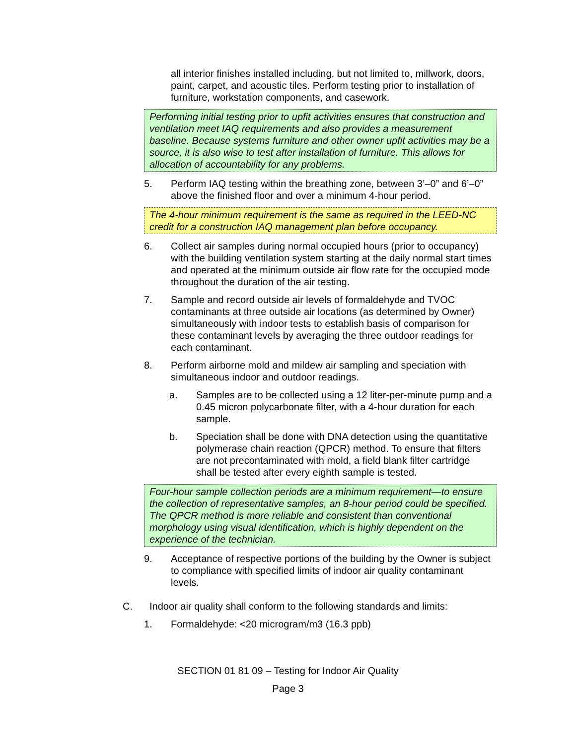all interior finishes installed including, but not limited to, millwork, doors, paint, carpet, and acoustic tiles. Perform testing prior to installation of furniture, workstation components, and casework.
Performing initial testing prior to upfit activities ensures that construction and ventilation meet IAQ requirements and also provides a measurement baseline. Because systems furniture and other owner upfit activities may be a source, it is also wise to test after installation of furniture. This allows for allocation of accountability for any problems.
5. Perform IAQ testing within the breathing zone, between 3’–0” and 6’–0” above the finished floor and over a minimum 4-hour period.
The 4-hour minimum requirement is the same as required in the LEED-NC credit for a construction IAQ management plan before occupancy.
6. Collect air samples during normal occupied hours (prior to occupancy) with the building ventilation system starting at the daily normal start times and operated at the minimum outside air flow rate for the occupied mode throughout the duration of the air testing.
7. Sample and record outside air levels of formaldehyde and TVOC contaminants at three outside air locations (as determined by Owner) simultaneously with indoor tests to establish basis of comparison for these contaminant levels by averaging the three outdoor readings for each contaminant.
8. Perform airborne mold and mildew air sampling and speciation with simultaneous indoor and outdoor readings.
a. Samples are to be collected using a 12 liter-per-minute pump and a 0.45 micron polycarbonate filter, with a 4-hour duration for each sample.
b. Speciation shall be done with DNA detection using the quantitative polymerase chain reaction (QPCR) method. To ensure that filters are not precontaminated with mold, a field blank filter cartridge shall be tested after every eighth sample is tested.
Four-hour sample collection periods are a minimum requirement—to ensure the collection of representative samples, an 8-hour period could be specified. The QPCR method is more reliable and consistent than conventional morphology using visual identification, which is highly dependent on the experience of the technician.
9. Acceptance of respective portions of the building by the Owner is subject to compliance with specified limits of indoor air quality contaminant levels.
C. Indoor air quality shall conform to the following standards and limits:
1. Formaldehyde: <20 microgram/m3 (16.3 ppb)
SECTION 01 81 09 – Testing for Indoor Air Quality
Page 3